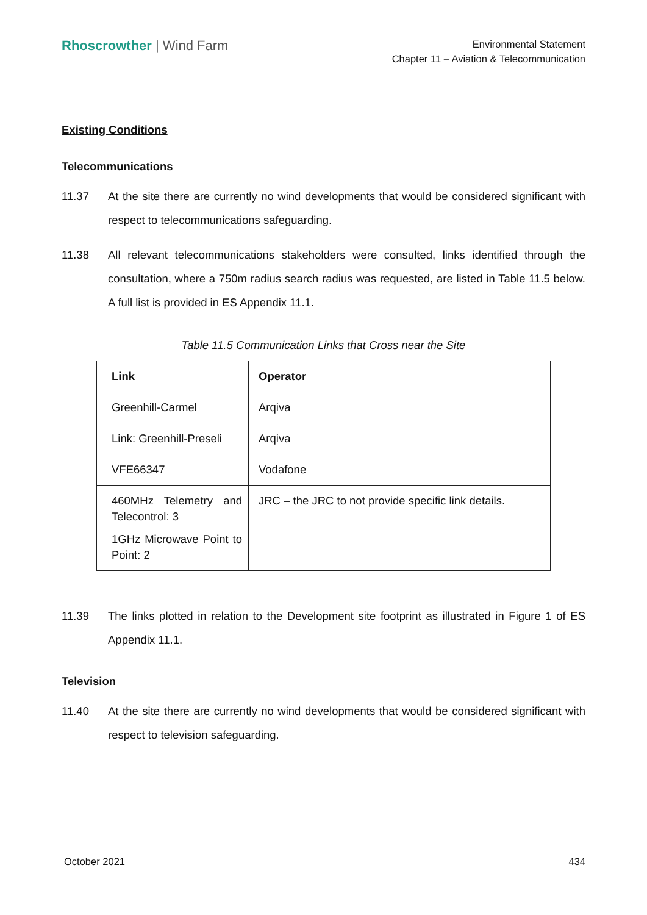Rhoscrowther | Wind Farm
Environmental Statement
Chapter 11 – Aviation & Telecommunication
Existing Conditions
Telecommunications
11.37 At the site there are currently no wind developments that would be considered significant with respect to telecommunications safeguarding.
11.38 All relevant telecommunications stakeholders were consulted, links identified through the consultation, where a 750m radius search radius was requested, are listed in Table 11.5 below. A full list is provided in ES Appendix 11.1.
Table 11.5 Communication Links that Cross near the Site
| Link | Operator |
| --- | --- |
| Greenhill-Carmel | Arqiva |
| Link: Greenhill-Preseli | Arqiva |
| VFE66347 | Vodafone |
| 460MHz Telemetry and Telecontrol: 3 1GHz Microwave Point to Point: 2 | JRC – the JRC to not provide specific link details. |
11.39 The links plotted in relation to the Development site footprint as illustrated in Figure 1 of ES Appendix 11.1.
Television
11.40 At the site there are currently no wind developments that would be considered significant with respect to television safeguarding.
October 2021 434